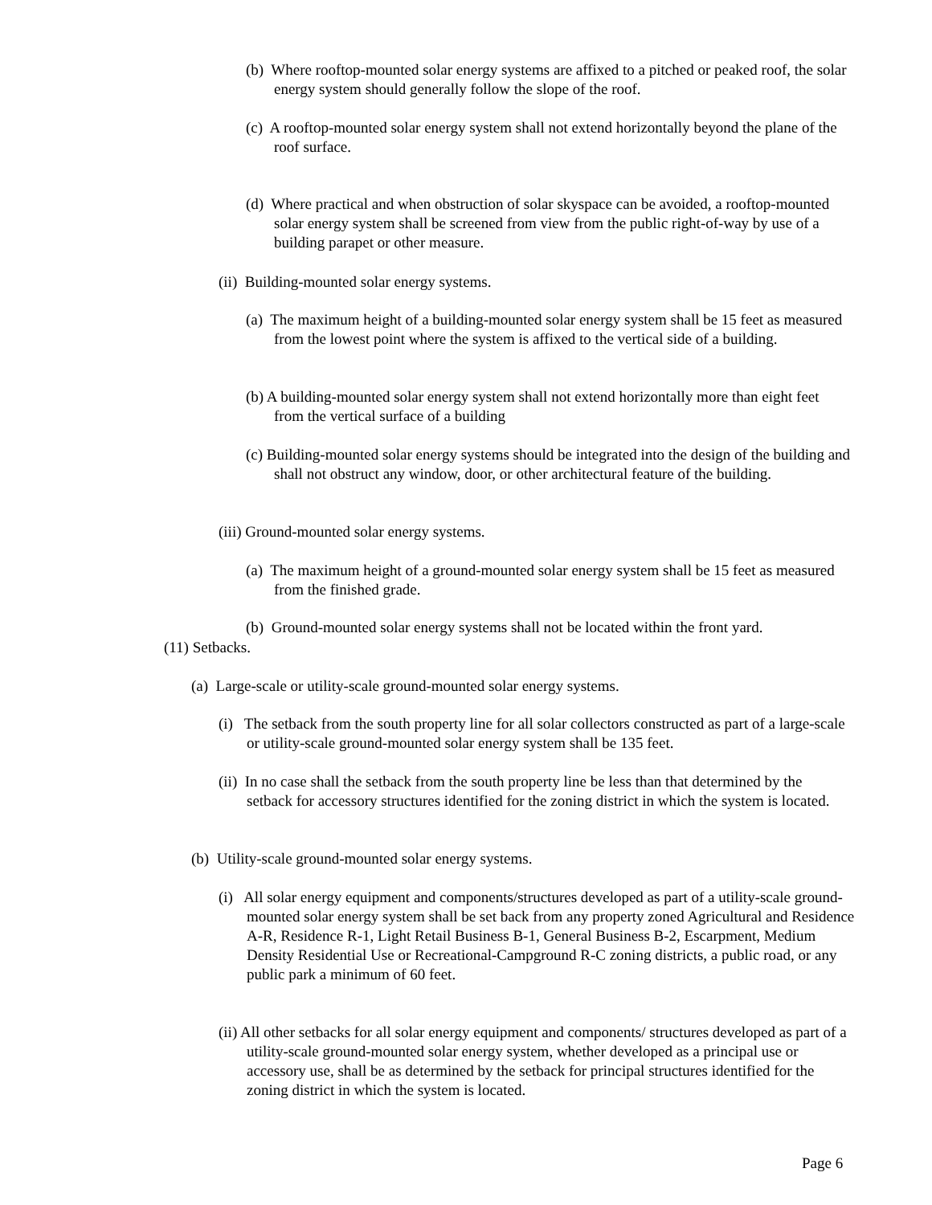(b) Where rooftop-mounted solar energy systems are affixed to a pitched or peaked roof, the solar energy system should generally follow the slope of the roof.
(c) A rooftop-mounted solar energy system shall not extend horizontally beyond the plane of the roof surface.
(d) Where practical and when obstruction of solar skyspace can be avoided, a rooftop-mounted solar energy system shall be screened from view from the public right-of-way by use of a building parapet or other measure.
(ii) Building-mounted solar energy systems.
(a) The maximum height of a building-mounted solar energy system shall be 15 feet as measured from the lowest point where the system is affixed to the vertical side of a building.
(b) A building-mounted solar energy system shall not extend horizontally more than eight feet from the vertical surface of a building
(c) Building-mounted solar energy systems should be integrated into the design of the building and shall not obstruct any window, door, or other architectural feature of the building.
(iii) Ground-mounted solar energy systems.
(a) The maximum height of a ground-mounted solar energy system shall be 15 feet as measured from the finished grade.
(b) Ground-mounted solar energy systems shall not be located within the front yard.
(11) Setbacks.
(a) Large-scale or utility-scale ground-mounted solar energy systems.
(i) The setback from the south property line for all solar collectors constructed as part of a large-scale or utility-scale ground-mounted solar energy system shall be 135 feet.
(ii) In no case shall the setback from the south property line be less than that determined by the setback for accessory structures identified for the zoning district in which the system is located.
(b) Utility-scale ground-mounted solar energy systems.
(i) All solar energy equipment and components/structures developed as part of a utility-scale ground-mounted solar energy system shall be set back from any property zoned Agricultural and Residence A-R, Residence R-1, Light Retail Business B-1, General Business B-2, Escarpment, Medium Density Residential Use or Recreational-Campground R-C zoning districts, a public road, or any public park a minimum of 60 feet.
(ii) All other setbacks for all solar energy equipment and components/ structures developed as part of a utility-scale ground-mounted solar energy system, whether developed as a principal use or accessory use, shall be as determined by the setback for principal structures identified for the zoning district in which the system is located.
Page 6